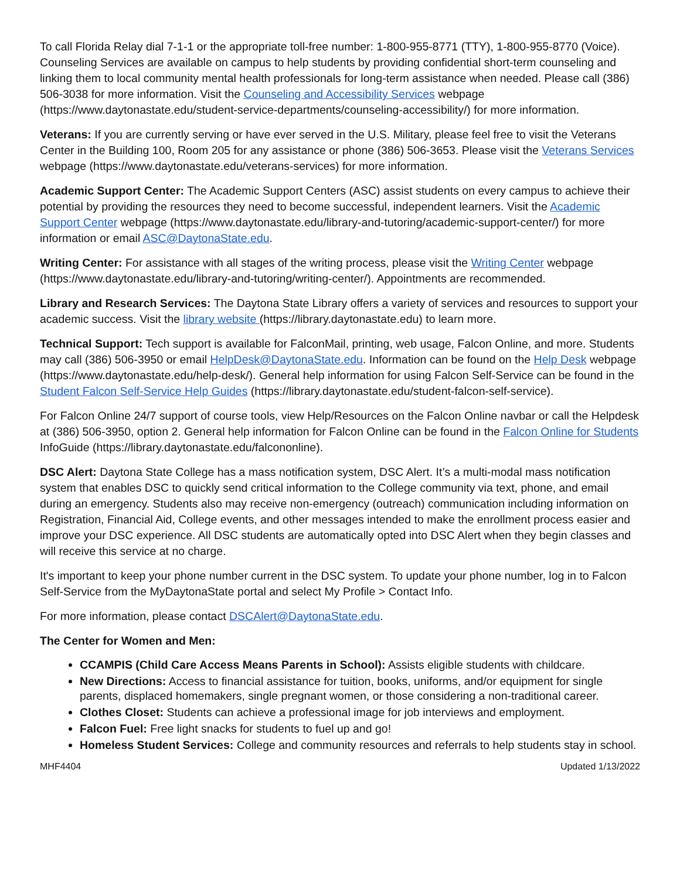To call Florida Relay dial 7-1-1 or the appropriate toll-free number: 1-800-955-8771 (TTY), 1-800-955-8770 (Voice). Counseling Services are available on campus to help students by providing confidential short-term counseling and linking them to local community mental health professionals for long-term assistance when needed. Please call (386) 506-3038 for more information. Visit the Counseling and Accessibility Services webpage (https://www.daytonastate.edu/student-service-departments/counseling-accessibility/) for more information.
Veterans: If you are currently serving or have ever served in the U.S. Military, please feel free to visit the Veterans Center in the Building 100, Room 205 for any assistance or phone (386) 506-3653. Please visit the Veterans Services webpage (https://www.daytonastate.edu/veterans-services) for more information.
Academic Support Center: The Academic Support Centers (ASC) assist students on every campus to achieve their potential by providing the resources they need to become successful, independent learners. Visit the Academic Support Center webpage (https://www.daytonastate.edu/library-and-tutoring/academic-support-center/) for more information or email ASC@DaytonaState.edu.
Writing Center: For assistance with all stages of the writing process, please visit the Writing Center webpage (https://www.daytonastate.edu/library-and-tutoring/writing-center/). Appointments are recommended.
Library and Research Services: The Daytona State Library offers a variety of services and resources to support your academic success. Visit the library website (https://library.daytonastate.edu) to learn more.
Technical Support: Tech support is available for FalconMail, printing, web usage, Falcon Online, and more. Students may call (386) 506-3950 or email HelpDesk@DaytonaState.edu. Information can be found on the Help Desk webpage (https://www.daytonastate.edu/help-desk/). General help information for using Falcon Self-Service can be found in the Student Falcon Self-Service Help Guides (https://library.daytonastate.edu/student-falcon-self-service).
For Falcon Online 24/7 support of course tools, view Help/Resources on the Falcon Online navbar or call the Helpdesk at (386) 506-3950, option 2. General help information for Falcon Online can be found in the Falcon Online for Students InfoGuide (https://library.daytonastate.edu/falcononline).
DSC Alert: Daytona State College has a mass notification system, DSC Alert. It’s a multi-modal mass notification system that enables DSC to quickly send critical information to the College community via text, phone, and email during an emergency. Students also may receive non-emergency (outreach) communication including information on Registration, Financial Aid, College events, and other messages intended to make the enrollment process easier and improve your DSC experience. All DSC students are automatically opted into DSC Alert when they begin classes and will receive this service at no charge.
It's important to keep your phone number current in the DSC system. To update your phone number, log in to Falcon Self-Service from the MyDaytonaState portal and select My Profile > Contact Info.
For more information, please contact DSCAlert@DaytonaState.edu.
The Center for Women and Men:
CCAMPIS (Child Care Access Means Parents in School): Assists eligible students with childcare.
New Directions: Access to financial assistance for tuition, books, uniforms, and/or equipment for single parents, displaced homemakers, single pregnant women, or those considering a non-traditional career.
Clothes Closet: Students can achieve a professional image for job interviews and employment.
Falcon Fuel: Free light snacks for students to fuel up and go!
Homeless Student Services: College and community resources and referrals to help students stay in school.
MHF4404 Updated 1/13/2022